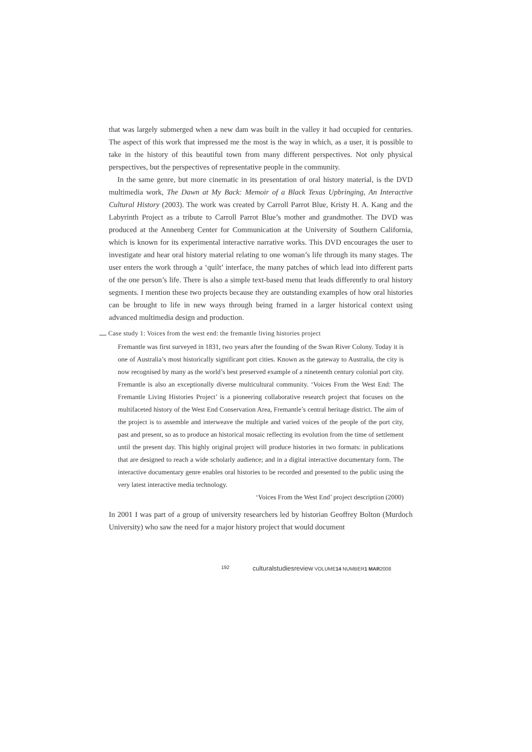that was largely submerged when a new dam was built in the valley it had occupied for centuries. The aspect of this work that impressed me the most is the way in which, as a user, it is possible to take in the history of this beautiful town from many different perspectives. Not only physical perspectives, but the perspectives of representative people in the community.
In the same genre, but more cinematic in its presentation of oral history material, is the DVD multimedia work, The Dawn at My Back: Memoir of a Black Texas Upbringing, An Interactive Cultural History (2003). The work was created by Carroll Parrot Blue, Kristy H. A. Kang and the Labyrinth Project as a tribute to Carroll Parrot Blue’s mother and grandmother. The DVD was produced at the Annenberg Center for Communication at the University of Southern California, which is known for its experimental interactive narrative works. This DVD encourages the user to investigate and hear oral history material relating to one woman’s life through its many stages. The user enters the work through a ‘quilt’ interface, the many patches of which lead into different parts of the one person’s life. There is also a simple text-based menu that leads differently to oral history segments. I mention these two projects because they are outstanding examples of how oral histories can be brought to life in new ways through being framed in a larger historical context using advanced multimedia design and production.
Case study 1: Voices from the west end: the fremantle living histories project
Fremantle was first surveyed in 1831, two years after the founding of the Swan River Colony. Today it is one of Australia’s most historically significant port cities. Known as the gateway to Australia, the city is now recognised by many as the world’s best preserved example of a nineteenth century colonial port city. Fremantle is also an exceptionally diverse multicultural community. ‘Voices From the West End: The Fremantle Living Histories Project’ is a pioneering collaborative research project that focuses on the multifaceted history of the West End Conservation Area, Fremantle’s central heritage district. The aim of the project is to assemble and interweave the multiple and varied voices of the people of the port city, past and present, so as to produce an historical mosaic reflecting its evolution from the time of settlement until the present day. This highly original project will produce histories in two formats: in publications that are designed to reach a wide scholarly audience; and in a digital interactive documentary form. The interactive documentary genre enables oral histories to be recorded and presented to the public using the very latest interactive media technology.
‘Voices From the West End’ project description (2000)
In 2001 I was part of a group of university researchers led by historian Geoffrey Bolton (Murdoch University) who saw the need for a major history project that would document
192 culturalstudiesreview VOLUME14 NUMBER1 MAR2008